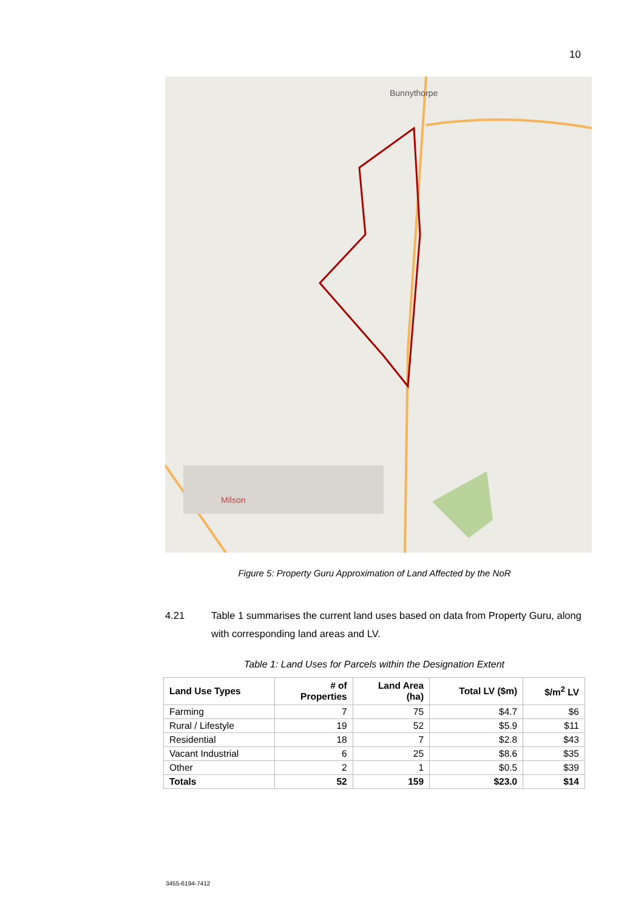10
Bunnythorpe
Milson
Figure 5: Property Guru Approximation of Land Affected by the NoR
4.21 Table 1 summarises the current land uses based on data from Property Guru, along with corresponding land areas and LV.
Table 1: Land Uses for Parcels within the Designation Extent
| Land Use Types | # of Properties | Land Area (ha) | Total LV ($m) | $/m<sup>2</sup> LV |
| --- | --- | --- | --- | --- |
| Farming | 7 | 75 | $4.7 | $6 |
| Rural / Lifestyle | 19 | 52 | $5.9 | $11 |
| Residential | 18 | 7 | $2.8 | $43 |
| Vacant Industrial | 6 | 25 | $8.6 | $35 |
| Other | 2 | 1 | $0.5 | $39 |
| Totals | 52 | 159 | $23.0 | $14 |
3455-6194-7412